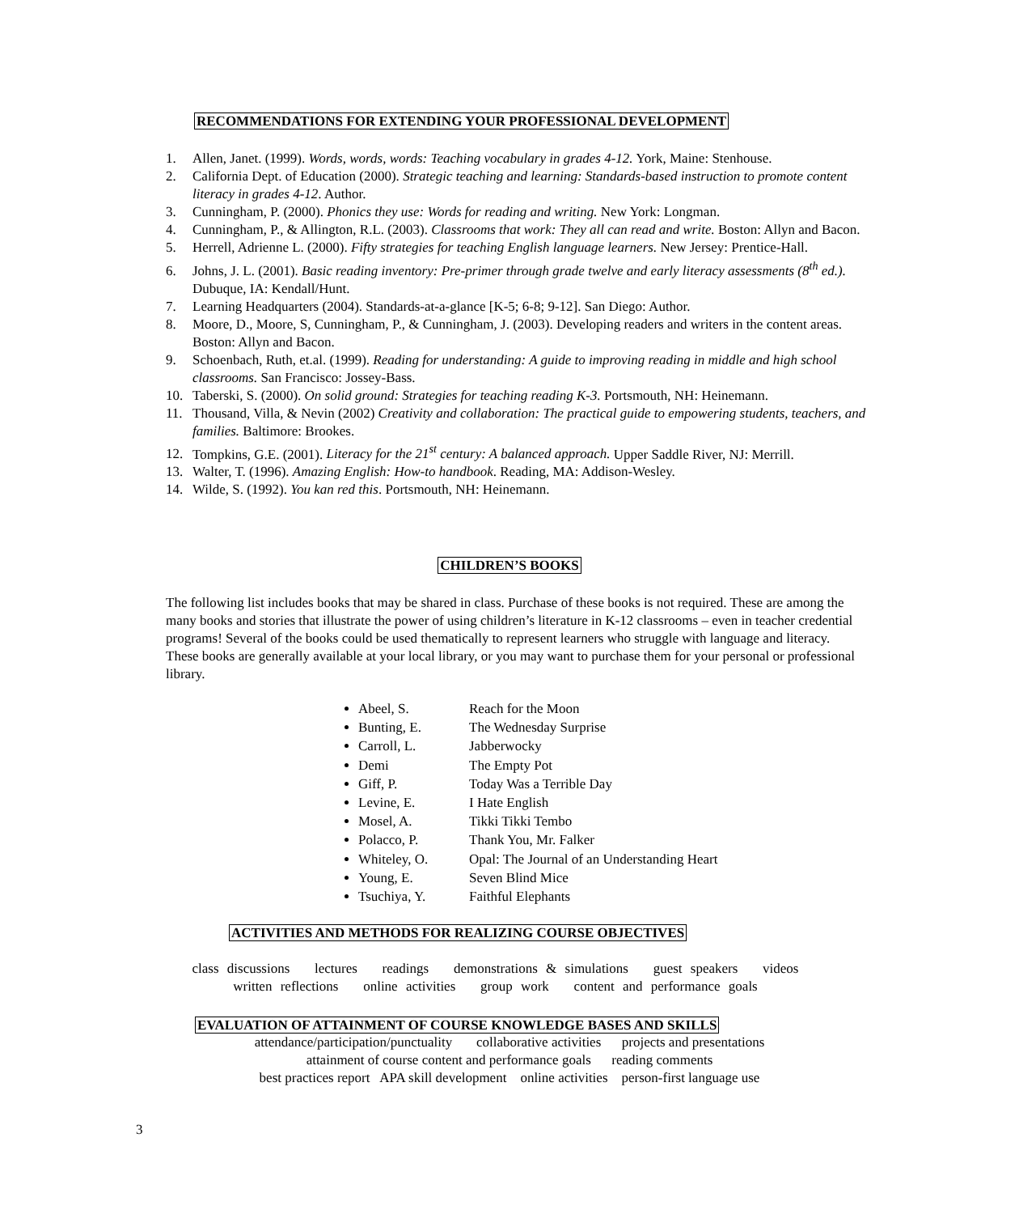RECOMMENDATIONS FOR EXTENDING YOUR PROFESSIONAL DEVELOPMENT
1. Allen, Janet. (1999). Words, words, words: Teaching vocabulary in grades 4-12. York, Maine: Stenhouse.
2. California Dept. of Education (2000). Strategic teaching and learning: Standards-based instruction to promote content literacy in grades 4-12. Author.
3. Cunningham, P. (2000). Phonics they use: Words for reading and writing. New York: Longman.
4. Cunningham, P., & Allington, R.L. (2003). Classrooms that work: They all can read and write. Boston: Allyn and Bacon.
5. Herrell, Adrienne L. (2000). Fifty strategies for teaching English language learners. New Jersey: Prentice-Hall.
6. Johns, J. L. (2001). Basic reading inventory: Pre-primer through grade twelve and early literacy assessments (8<sup>th</sup> ed.). Dubuque, IA: Kendall/Hunt.
7. Learning Headquarters (2004). Standards-at-a-glance [K-5; 6-8; 9-12]. San Diego: Author.
8. Moore, D., Moore, S, Cunningham, P., & Cunningham, J. (2003). Developing readers and writers in the content areas. Boston: Allyn and Bacon.
9. Schoenbach, Ruth, et.al. (1999). Reading for understanding: A guide to improving reading in middle and high school classrooms. San Francisco: Jossey-Bass.
10. Taberski, S. (2000). On solid ground: Strategies for teaching reading K-3. Portsmouth, NH: Heinemann.
11. Thousand, Villa, & Nevin (2002) Creativity and collaboration: The practical guide to empowering students, teachers, and families. Baltimore: Brookes.
12. Tompkins, G.E. (2001). Literacy for the 21<sup>st</sup> century: A balanced approach. Upper Saddle River, NJ: Merrill.
13. Walter, T. (1996). Amazing English: How-to handbook. Reading, MA: Addison-Wesley.
14. Wilde, S. (1992). You kan red this. Portsmouth, NH: Heinemann.
CHILDREN’S BOOKS
The following list includes books that may be shared in class. Purchase of these books is not required. These are among the many books and stories that illustrate the power of using children’s literature in K-12 classrooms – even in teacher credential programs! Several of the books could be used thematically to represent learners who struggle with language and literacy. These books are generally available at your local library, or you may want to purchase them for your personal or professional library.
Abeel, S. Reach for the Moon
Bunting, E. The Wednesday Surprise
Carroll, L. Jabberwocky
Demi The Empty Pot
Giff, P. Today Was a Terrible Day
Levine, E. I Hate English
Mosel, A. Tikki Tikki Tembo
Polacco, P. Thank You, Mr. Falker
Whiteley, O. Opal: The Journal of an Understanding Heart
Young, E. Seven Blind Mice
Tsuchiya, Y. Faithful Elephants
ACTIVITIES AND METHODS FOR REALIZING COURSE OBJECTIVES
class discussions lectures readings demonstrations & simulations guest speakers videos
written reflections online activities group work content and performance goals
EVALUATION OF ATTAINMENT OF COURSE KNOWLEDGE BASES AND SKILLS
attendance/participation/punctuality collaborative activities projects and presentations
attainment of course content and performance goals reading comments
best practices report APA skill development online activities person-first language use
3